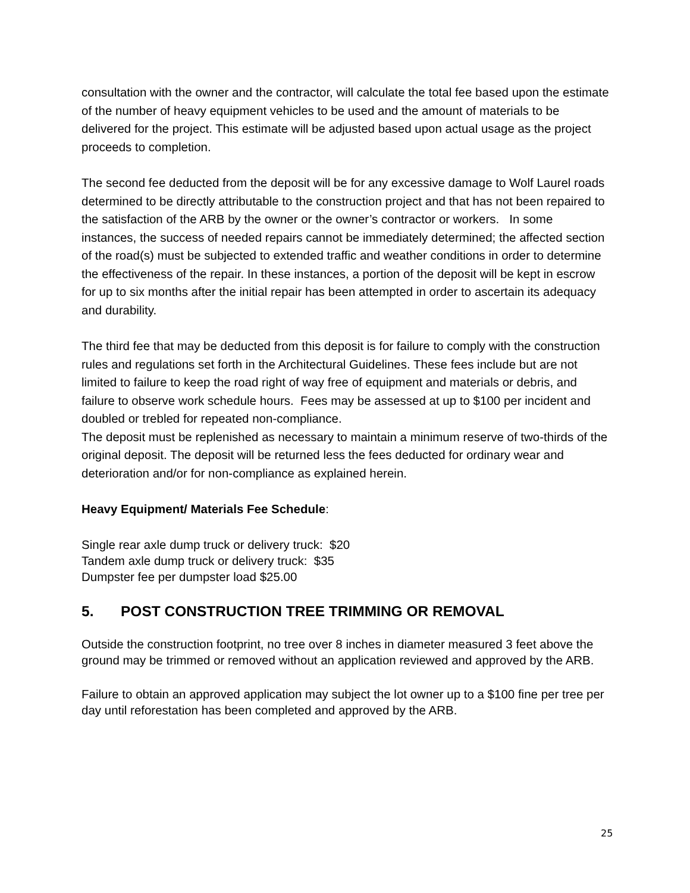consultation with the owner and the contractor, will calculate the total fee based upon the estimate of the number of heavy equipment vehicles to be used and the amount of materials to be delivered for the project. This estimate will be adjusted based upon actual usage as the project proceeds to completion.
The second fee deducted from the deposit will be for any excessive damage to Wolf Laurel roads determined to be directly attributable to the construction project and that has not been repaired to the satisfaction of the ARB by the owner or the owner’s contractor or workers. In some instances, the success of needed repairs cannot be immediately determined; the affected section of the road(s) must be subjected to extended traffic and weather conditions in order to determine the effectiveness of the repair. In these instances, a portion of the deposit will be kept in escrow for up to six months after the initial repair has been attempted in order to ascertain its adequacy and durability.
The third fee that may be deducted from this deposit is for failure to comply with the construction rules and regulations set forth in the Architectural Guidelines. These fees include but are not limited to failure to keep the road right of way free of equipment and materials or debris, and failure to observe work schedule hours. Fees may be assessed at up to $100 per incident and doubled or trebled for repeated non-compliance.
The deposit must be replenished as necessary to maintain a minimum reserve of two-thirds of the original deposit. The deposit will be returned less the fees deducted for ordinary wear and deterioration and/or for non-compliance as explained herein.
Heavy Equipment/ Materials Fee Schedule:
Single rear axle dump truck or delivery truck: $20
Tandem axle dump truck or delivery truck: $35
Dumpster fee per dumpster load $25.00
5. POST CONSTRUCTION TREE TRIMMING OR REMOVAL
Outside the construction footprint, no tree over 8 inches in diameter measured 3 feet above the ground may be trimmed or removed without an application reviewed and approved by the ARB.
Failure to obtain an approved application may subject the lot owner up to a $100 fine per tree per day until reforestation has been completed and approved by the ARB.
25